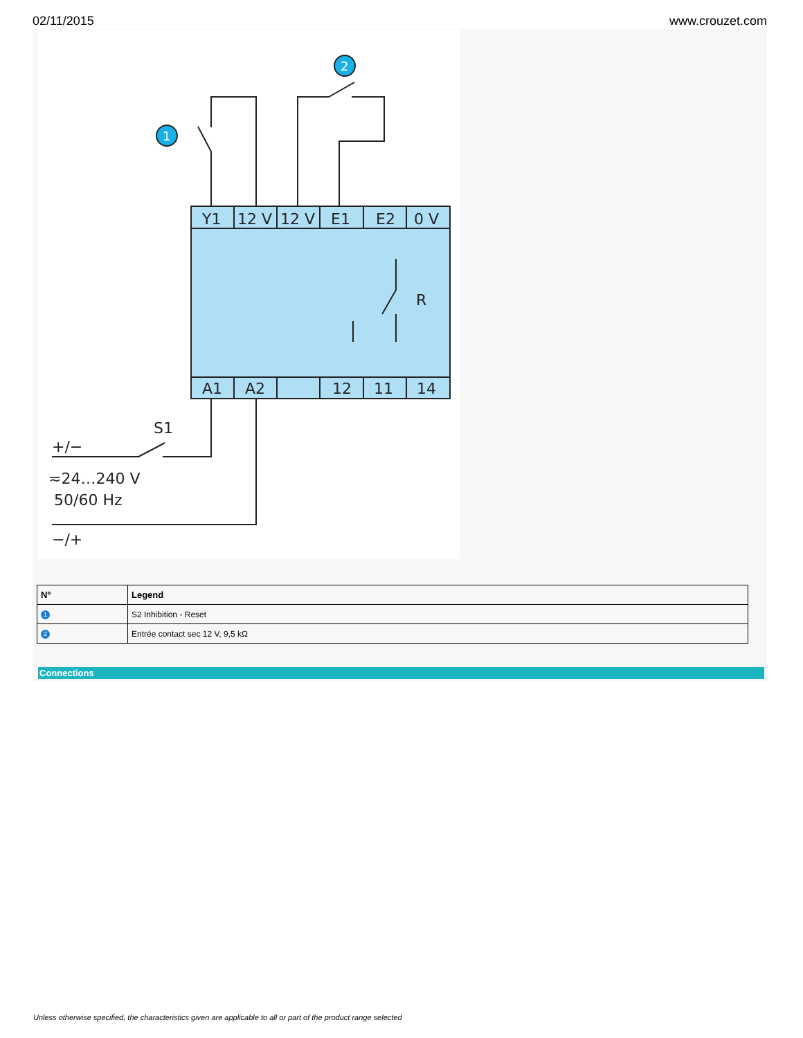02/11/2015 www.crouzet.com
Y1
12 V
12 V
E1
E2
0 V
A1
A2
12
11
14
R
S1
+/−
≂24…240 V
50/60 Hz
−/+
1
2
| Nº | Legend |
| --- | --- |
| 1 | S2 Inhibition - Reset |
| 2 | Entrée contact sec 12 V, 9,5 kΩ |
Connections
Unless otherwise specified, the characteristics given are applicable to all or part of the product range selected